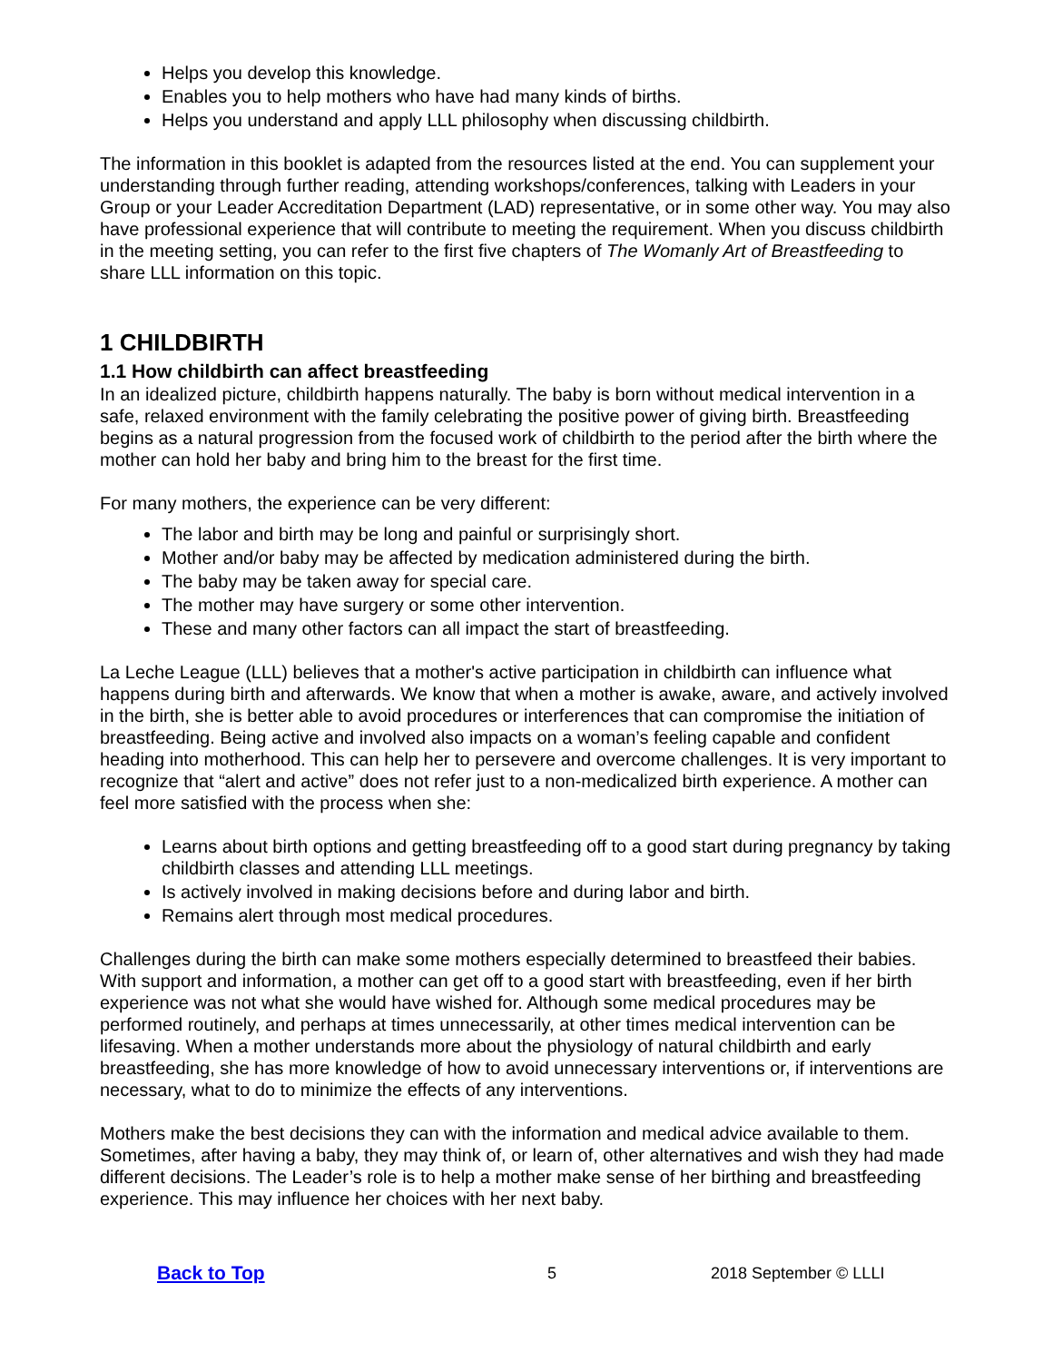Helps you develop this knowledge.
Enables you to help mothers who have had many kinds of births.
Helps you understand and apply LLL philosophy when discussing childbirth.
The information in this booklet is adapted from the resources listed at the end. You can supplement your understanding through further reading, attending workshops/conferences, talking with Leaders in your Group or your Leader Accreditation Department (LAD) representative, or in some other way. You may also have professional experience that will contribute to meeting the requirement. When you discuss childbirth in the meeting setting, you can refer to the first five chapters of The Womanly Art of Breastfeeding to share LLL information on this topic.
1 CHILDBIRTH
1.1 How childbirth can affect breastfeeding
In an idealized picture, childbirth happens naturally. The baby is born without medical intervention in a safe, relaxed environment with the family celebrating the positive power of giving birth. Breastfeeding begins as a natural progression from the focused work of childbirth to the period after the birth where the mother can hold her baby and bring him to the breast for the first time.
For many mothers, the experience can be very different:
The labor and birth may be long and painful or surprisingly short.
Mother and/or baby may be affected by medication administered during the birth.
The baby may be taken away for special care.
The mother may have surgery or some other intervention.
These and many other factors can all impact the start of breastfeeding.
La Leche League (LLL) believes that a mother's active participation in childbirth can influence what happens during birth and afterwards. We know that when a mother is awake, aware, and actively involved in the birth, she is better able to avoid procedures or interferences that can compromise the initiation of breastfeeding. Being active and involved also impacts on a woman’s feeling capable and confident heading into motherhood. This can help her to persevere and overcome challenges. It is very important to recognize that “alert and active” does not refer just to a non-medicalized birth experience. A mother can feel more satisfied with the process when she:
Learns about birth options and getting breastfeeding off to a good start during pregnancy by taking childbirth classes and attending LLL meetings.
Is actively involved in making decisions before and during labor and birth.
Remains alert through most medical procedures.
Challenges during the birth can make some mothers especially determined to breastfeed their babies. With support and information, a mother can get off to a good start with breastfeeding, even if her birth experience was not what she would have wished for. Although some medical procedures may be performed routinely, and perhaps at times unnecessarily, at other times medical intervention can be lifesaving. When a mother understands more about the physiology of natural childbirth and early breastfeeding, she has more knowledge of how to avoid unnecessary interventions or, if interventions are necessary, what to do to minimize the effects of any interventions.
Mothers make the best decisions they can with the information and medical advice available to them. Sometimes, after having a baby, they may think of, or learn of, other alternatives and wish they had made different decisions. The Leader’s role is to help a mother make sense of her birthing and breastfeeding experience. This may influence her choices with her next baby.
Back to Top 5 2018 September © LLLI